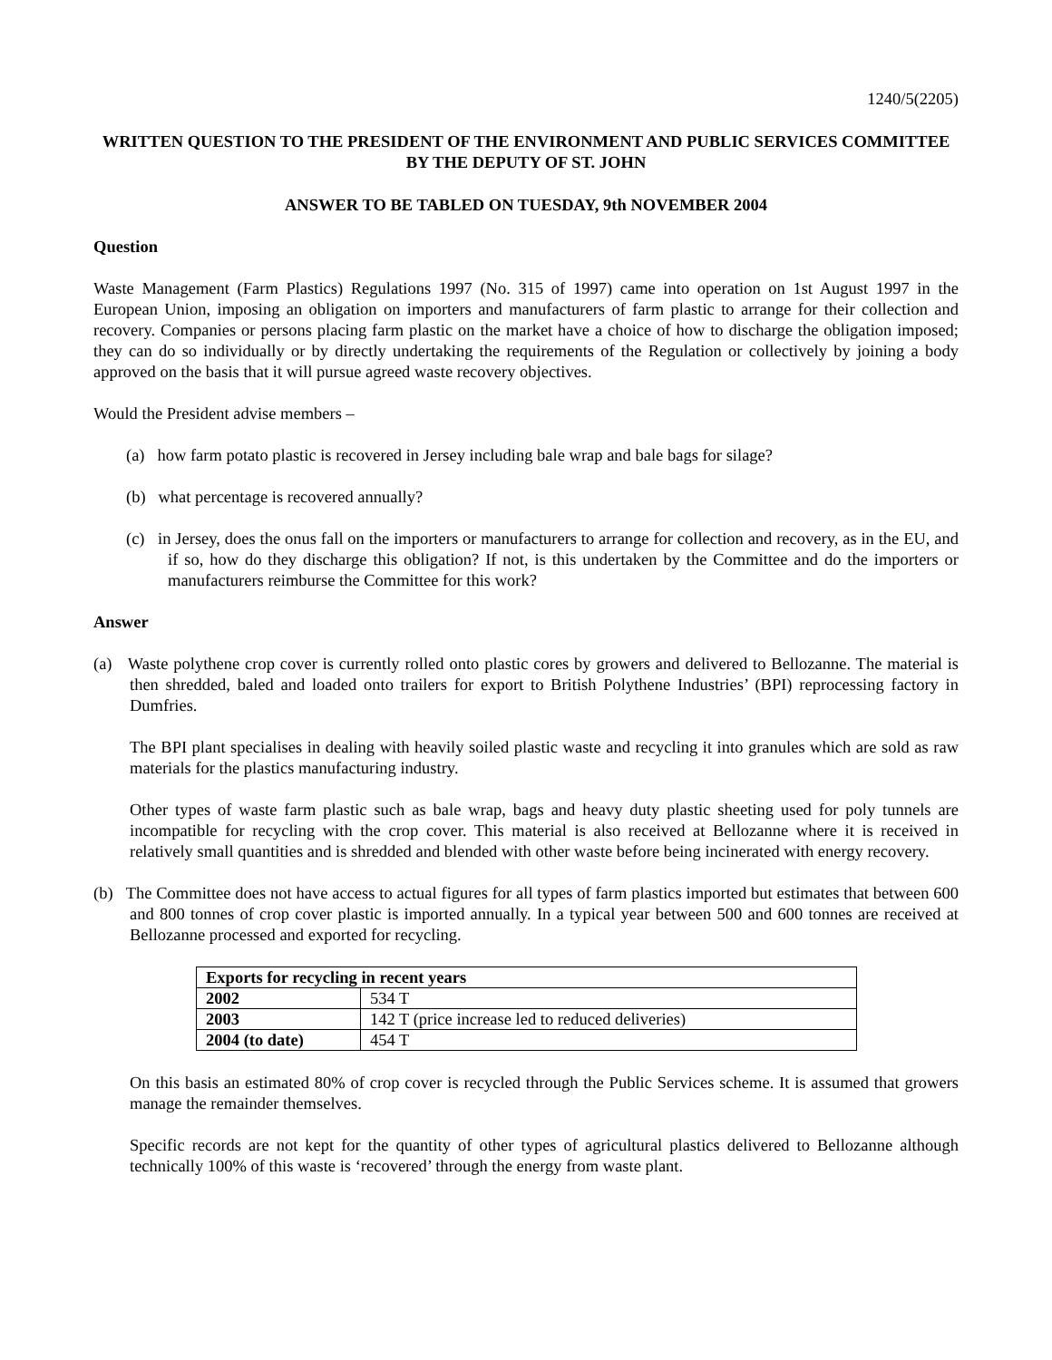1240/5(2205)
WRITTEN QUESTION TO THE PRESIDENT OF THE ENVIRONMENT AND PUBLIC SERVICES COMMITTEE BY THE DEPUTY OF ST. JOHN
ANSWER TO BE TABLED ON TUESDAY, 9th NOVEMBER 2004
Question
Waste Management (Farm Plastics) Regulations 1997 (No. 315 of 1997) came into operation on 1st August 1997 in the European Union, imposing an obligation on importers and manufacturers of farm plastic to arrange for their collection and recovery. Companies or persons placing farm plastic on the market have a choice of how to discharge the obligation imposed; they can do so individually or by directly undertaking the requirements of the Regulation or collectively by joining a body approved on the basis that it will pursue agreed waste recovery objectives.
Would the President advise members –
(a) how farm potato plastic is recovered in Jersey including bale wrap and bale bags for silage?
(b) what percentage is recovered annually?
(c) in Jersey, does the onus fall on the importers or manufacturers to arrange for collection and recovery, as in the EU, and if so, how do they discharge this obligation? If not, is this undertaken by the Committee and do the importers or manufacturers reimburse the Committee for this work?
Answer
(a) Waste polythene crop cover is currently rolled onto plastic cores by growers and delivered to Bellozanne. The material is then shredded, baled and loaded onto trailers for export to British Polythene Industries’ (BPI) reprocessing factory in Dumfries.
The BPI plant specialises in dealing with heavily soiled plastic waste and recycling it into granules which are sold as raw materials for the plastics manufacturing industry.
Other types of waste farm plastic such as bale wrap, bags and heavy duty plastic sheeting used for poly tunnels are incompatible for recycling with the crop cover. This material is also received at Bellozanne where it is received in relatively small quantities and is shredded and blended with other waste before being incinerated with energy recovery.
(b) The Committee does not have access to actual figures for all types of farm plastics imported but estimates that between 600 and 800 tonnes of crop cover plastic is imported annually. In a typical year between 500 and 600 tonnes are received at Bellozanne processed and exported for recycling.
| Exports for recycling in recent years | |
| --- | --- |
| 2002 | 534 T |
| 2003 | 142 T (price increase led to reduced deliveries) |
| 2004 (to date) | 454 T |
On this basis an estimated 80% of crop cover is recycled through the Public Services scheme. It is assumed that growers manage the remainder themselves.
Specific records are not kept for the quantity of other types of agricultural plastics delivered to Bellozanne although technically 100% of this waste is ‘recovered’ through the energy from waste plant.